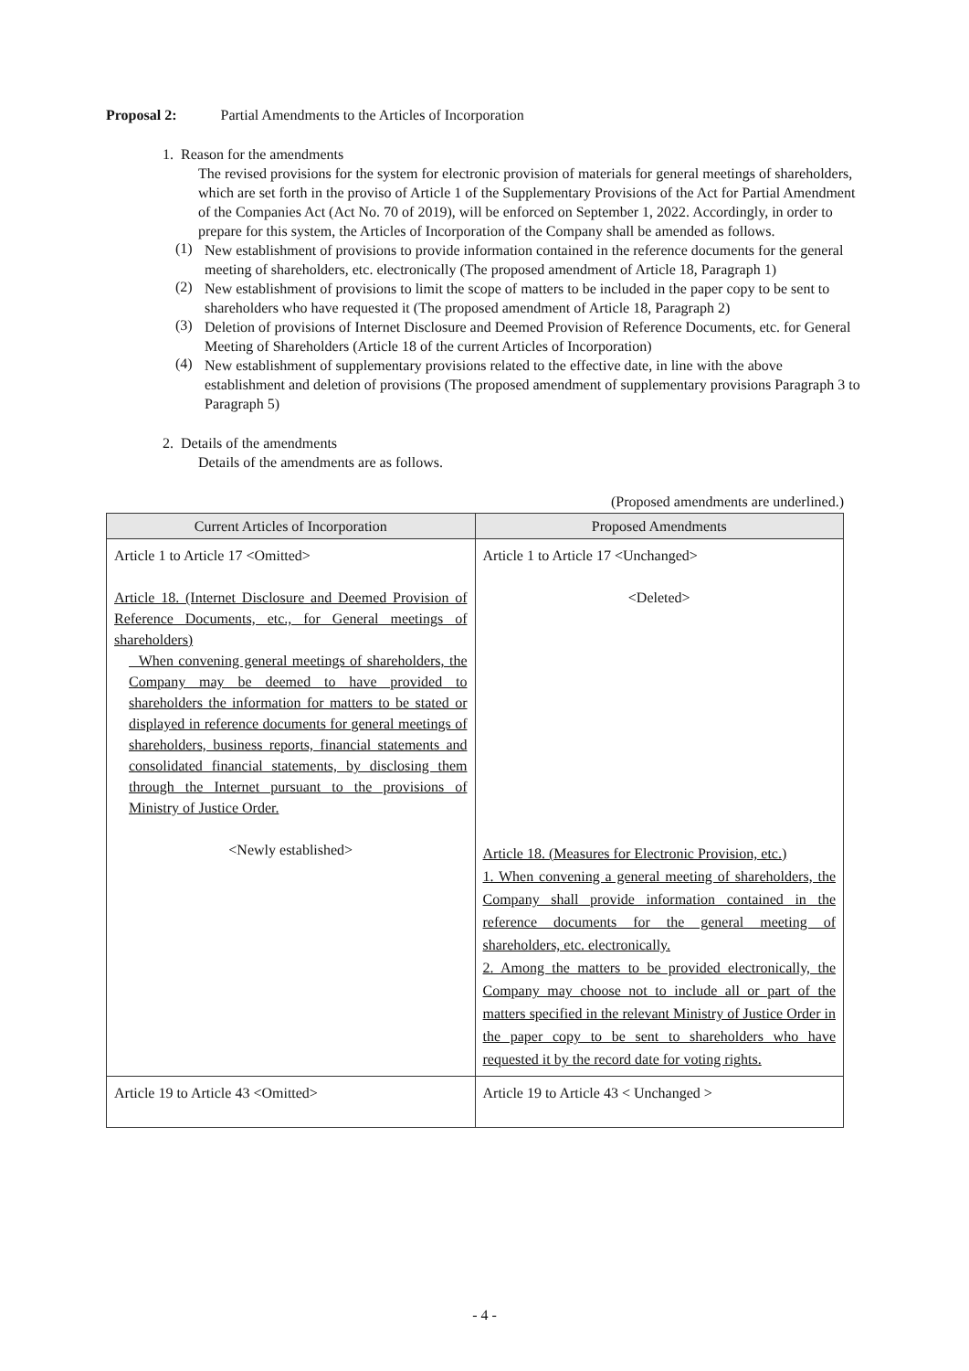Proposal 2: Partial Amendments to the Articles of Incorporation
1. Reason for the amendments
The revised provisions for the system for electronic provision of materials for general meetings of shareholders, which are set forth in the proviso of Article 1 of the Supplementary Provisions of the Act for Partial Amendment of the Companies Act (Act No. 70 of 2019), will be enforced on September 1, 2022. Accordingly, in order to prepare for this system, the Articles of Incorporation of the Company shall be amended as follows.
(1)
New establishment of provisions to provide information contained in the reference documents for the general meeting of shareholders, etc. electronically (The proposed amendment of Article 18, Paragraph 1)
(2)
New establishment of provisions to limit the scope of matters to be included in the paper copy to be sent to shareholders who have requested it (The proposed amendment of Article 18, Paragraph 2)
(3)
Deletion of provisions of Internet Disclosure and Deemed Provision of Reference Documents, etc. for General Meeting of Shareholders (Article 18 of the current Articles of Incorporation)
(4)
New establishment of supplementary provisions related to the effective date, in line with the above establishment and deletion of provisions (The proposed amendment of supplementary provisions Paragraph 3 to Paragraph 5)
2. Details of the amendments
Details of the amendments are as follows.
(Proposed amendments are underlined.)
| Current Articles of Incorporation | Proposed Amendments |
| --- | --- |
| Article 1 to Article 17 <Omitted> Article 18. (Internet Disclosure and Deemed Provision of Reference Documents, etc., for General meetings of shareholders) When convening general meetings of shareholders, the Company may be deemed to have provided to shareholders the information for matters to be stated or displayed in reference documents for general meetings of shareholders, business reports, financial statements and consolidated financial statements, by disclosing them through the Internet pursuant to the provisions of Ministry of Justice Order. <Newly established> | Article 1 to Article 17 <Unchanged> <Deleted> Article 18. (Measures for Electronic Provision, etc.) 1. When convening a general meeting of shareholders, the Company shall provide information contained in the reference documents for the general meeting of shareholders, etc. electronically. 2. Among the matters to be provided electronically, the Company may choose not to include all or part of the matters specified in the relevant Ministry of Justice Order in the paper copy to be sent to shareholders who have requested it by the record date for voting rights. |
| Article 19 to Article 43 <Omitted> | Article 19 to Article 43 < Unchanged > |
- 4 -